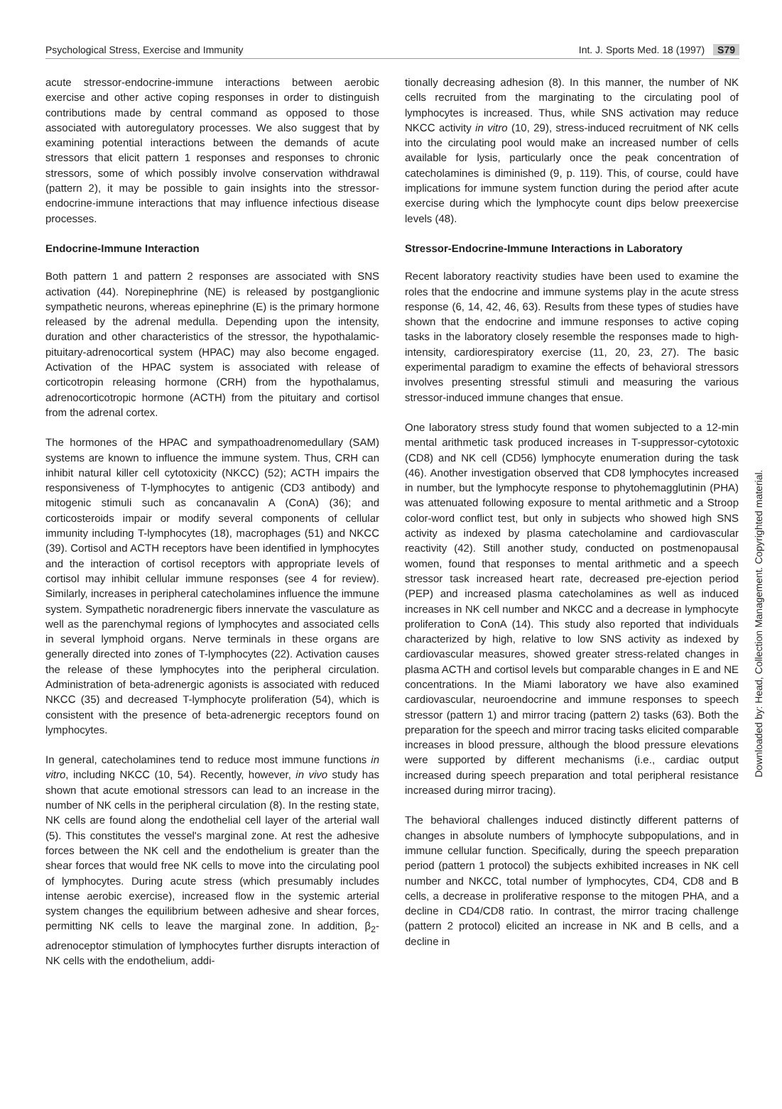Psychological Stress, Exercise and Immunity Int. J. Sports Med. 18 (1997) S79
acute stressor-endocrine-immune interactions between aerobic exercise and other active coping responses in order to distinguish contributions made by central command as opposed to those associated with autoregulatory processes. We also suggest that by examining potential interactions between the demands of acute stressors that elicit pattern 1 responses and responses to chronic stressors, some of which possibly involve conservation withdrawal (pattern 2), it may be possible to gain insights into the stressor-endocrine-immune interactions that may influence infectious disease processes.
Endocrine-Immune Interaction
Both pattern 1 and pattern 2 responses are associated with SNS activation (44). Norepinephrine (NE) is released by postganglionic sympathetic neurons, whereas epinephrine (E) is the primary hormone released by the adrenal medulla. Depending upon the intensity, duration and other characteristics of the stressor, the hypothalamic-pituitary-adrenocortical system (HPAC) may also become engaged. Activation of the HPAC system is associated with release of corticotropin releasing hormone (CRH) from the hypothalamus, adrenocorticotropic hormone (ACTH) from the pituitary and cortisol from the adrenal cortex.
The hormones of the HPAC and sympathoadrenomedullary (SAM) systems are known to influence the immune system. Thus, CRH can inhibit natural killer cell cytotoxicity (NKCC) (52); ACTH impairs the responsiveness of T-lymphocytes to antigenic (CD3 antibody) and mitogenic stimuli such as concanavalin A (ConA) (36); and corticosteroids impair or modify several components of cellular immunity including T-lymphocytes (18), macrophages (51) and NKCC (39). Cortisol and ACTH receptors have been identified in lymphocytes and the interaction of cortisol receptors with appropriate levels of cortisol may inhibit cellular immune responses (see 4 for review). Similarly, increases in peripheral catecholamines influence the immune system. Sympathetic noradrenergic fibers innervate the vasculature as well as the parenchymal regions of lymphocytes and associated cells in several lymphoid organs. Nerve terminals in these organs are generally directed into zones of T-lymphocytes (22). Activation causes the release of these lymphocytes into the peripheral circulation. Administration of beta-adrenergic agonists is associated with reduced NKCC (35) and decreased T-lymphocyte proliferation (54), which is consistent with the presence of beta-adrenergic receptors found on lymphocytes.
In general, catecholamines tend to reduce most immune functions in vitro, including NKCC (10, 54). Recently, however, in vivo study has shown that acute emotional stressors can lead to an increase in the number of NK cells in the peripheral circulation (8). In the resting state, NK cells are found along the endothelial cell layer of the arterial wall (5). This constitutes the vessel's marginal zone. At rest the adhesive forces between the NK cell and the endothelium is greater than the shear forces that would free NK cells to move into the circulating pool of lymphocytes. During acute stress (which presumably includes intense aerobic exercise), increased flow in the systemic arterial system changes the equilibrium between adhesive and shear forces, permitting NK cells to leave the marginal zone. In addition, β<sub>2</sub>-adrenoceptor stimulation of lymphocytes further disrupts interaction of NK cells with the endothelium, addi-
tionally decreasing adhesion (8). In this manner, the number of NK cells recruited from the marginating to the circulating pool of lymphocytes is increased. Thus, while SNS activation may reduce NKCC activity in vitro (10, 29), stress-induced recruitment of NK cells into the circulating pool would make an increased number of cells available for lysis, particularly once the peak concentration of catecholamines is diminished (9, p. 119). This, of course, could have implications for immune system function during the period after acute exercise during which the lymphocyte count dips below preexercise levels (48).
Stressor-Endocrine-Immune Interactions in Laboratory
Recent laboratory reactivity studies have been used to examine the roles that the endocrine and immune systems play in the acute stress response (6, 14, 42, 46, 63). Results from these types of studies have shown that the endocrine and immune responses to active coping tasks in the laboratory closely resemble the responses made to high-intensity, cardiorespiratory exercise (11, 20, 23, 27). The basic experimental paradigm to examine the effects of behavioral stressors involves presenting stressful stimuli and measuring the various stressor-induced immune changes that ensue.
One laboratory stress study found that women subjected to a 12-min mental arithmetic task produced increases in T-suppressor-cytotoxic (CD8) and NK cell (CD56) lymphocyte enumeration during the task (46). Another investigation observed that CD8 lymphocytes increased in number, but the lymphocyte response to phytohemagglutinin (PHA) was attenuated following exposure to mental arithmetic and a Stroop color-word conflict test, but only in subjects who showed high SNS activity as indexed by plasma catecholamine and cardiovascular reactivity (42). Still another study, conducted on postmenopausal women, found that responses to mental arithmetic and a speech stressor task increased heart rate, decreased pre-ejection period (PEP) and increased plasma catecholamines as well as induced increases in NK cell number and NKCC and a decrease in lymphocyte proliferation to ConA (14). This study also reported that individuals characterized by high, relative to low SNS activity as indexed by cardiovascular measures, showed greater stress-related changes in plasma ACTH and cortisol levels but comparable changes in E and NE concentrations. In the Miami laboratory we have also examined cardiovascular, neuroendocrine and immune responses to speech stressor (pattern 1) and mirror tracing (pattern 2) tasks (63). Both the preparation for the speech and mirror tracing tasks elicited comparable increases in blood pressure, although the blood pressure elevations were supported by different mechanisms (i.e., cardiac output increased during speech preparation and total peripheral resistance increased during mirror tracing).
The behavioral challenges induced distinctly different patterns of changes in absolute numbers of lymphocyte subpopulations, and in immune cellular function. Specifically, during the speech preparation period (pattern 1 protocol) the subjects exhibited increases in NK cell number and NKCC, total number of lymphocytes, CD4, CD8 and B cells, a decrease in proliferative response to the mitogen PHA, and a decline in CD4/CD8 ratio. In contrast, the mirror tracing challenge (pattern 2 protocol) elicited an increase in NK and B cells, and a decline in
Downloaded by: Head, Collection Management. Copyrighted material.